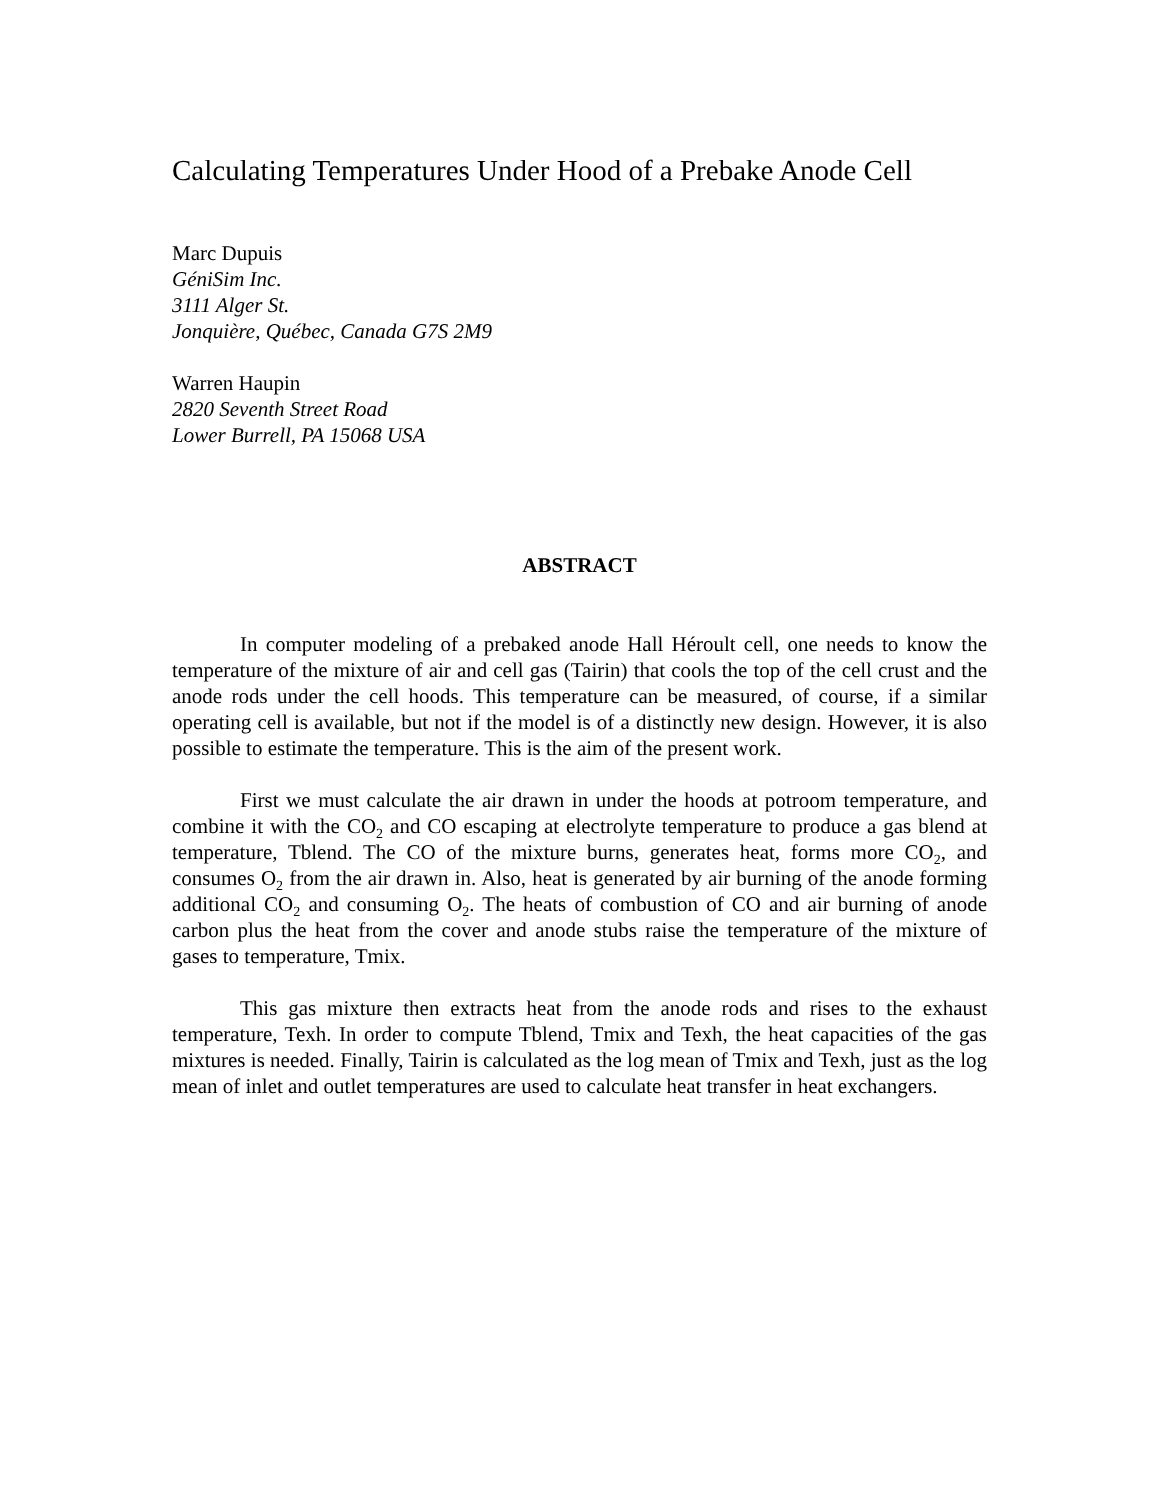Calculating Temperatures Under Hood of a Prebake Anode Cell
Marc Dupuis
GéniSim Inc.
3111 Alger St.
Jonquière, Québec, Canada G7S 2M9
Warren Haupin
2820 Seventh Street Road
Lower Burrell, PA 15068 USA
ABSTRACT
In computer modeling of a prebaked anode Hall Héroult cell, one needs to know the temperature of the mixture of air and cell gas (Tairin) that cools the top of the cell crust and the anode rods under the cell hoods. This temperature can be measured, of course, if a similar operating cell is available, but not if the model is of a distinctly new design. However, it is also possible to estimate the temperature. This is the aim of the present work.
First we must calculate the air drawn in under the hoods at potroom temperature, and combine it with the CO<sub>2</sub> and CO escaping at electrolyte temperature to produce a gas blend at temperature, Tblend. The CO of the mixture burns, generates heat, forms more CO<sub>2</sub>, and consumes O<sub>2</sub> from the air drawn in. Also, heat is generated by air burning of the anode forming additional CO<sub>2</sub> and consuming O<sub>2</sub>. The heats of combustion of CO and air burning of anode carbon plus the heat from the cover and anode stubs raise the temperature of the mixture of gases to temperature, Tmix.
This gas mixture then extracts heat from the anode rods and rises to the exhaust temperature, Texh. In order to compute Tblend, Tmix and Texh, the heat capacities of the gas mixtures is needed. Finally, Tairin is calculated as the log mean of Tmix and Texh, just as the log mean of inlet and outlet temperatures are used to calculate heat transfer in heat exchangers.